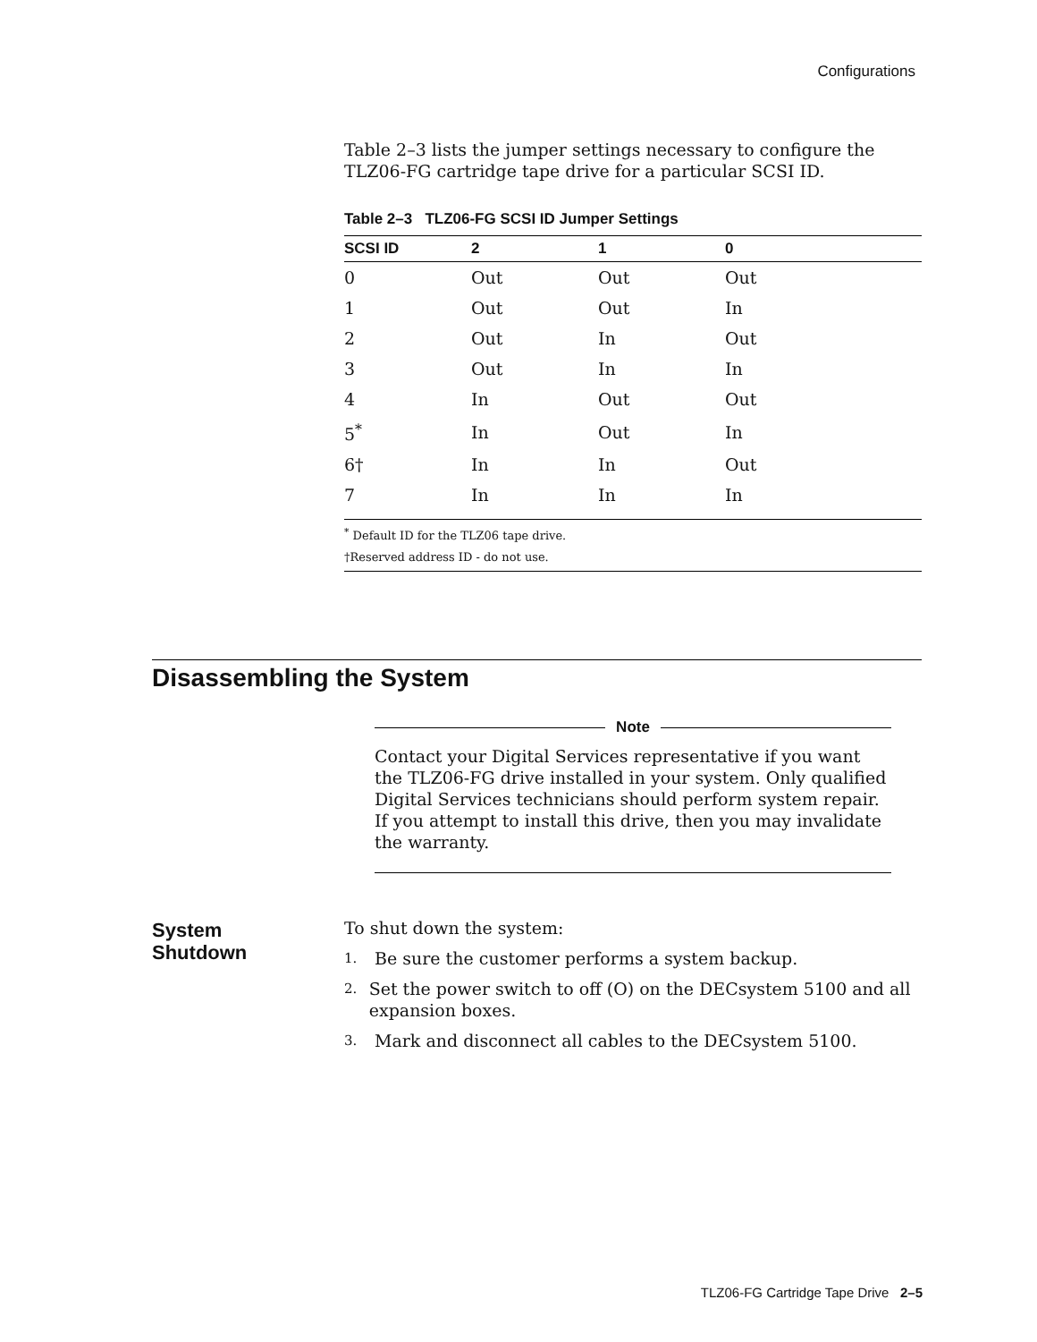Configurations
Table 2–3 lists the jumper settings necessary to configure the TLZ06-FG cartridge tape drive for a particular SCSI ID.
Table 2–3 TLZ06-FG SCSI ID Jumper Settings
| SCSI ID | 2 | 1 | 0 |
| --- | --- | --- | --- |
| 0 | Out | Out | Out |
| 1 | Out | Out | In |
| 2 | Out | In | Out |
| 3 | Out | In | In |
| 4 | In | Out | Out |
| 5<sup>*</sup> | In | Out | In |
| 6† | In | In | Out |
| 7 | In | In | In |
<sup>*</sup> Default ID for the TLZ06 tape drive.
†Reserved address ID - do not use.
Disassembling the System
Note
Contact your Digital Services representative if you want the TLZ06-FG drive installed in your system. Only qualified Digital Services technicians should perform system repair. If you attempt to install this drive, then you may invalidate the warranty.
System
Shutdown
To shut down the system:
1.
Be sure the customer performs a system backup.
2.
Set the power switch to off (O) on the DECsystem 5100 and all expansion boxes.
3.
Mark and disconnect all cables to the DECsystem 5100.
TLZ06-FG Cartridge Tape Drive 2–5